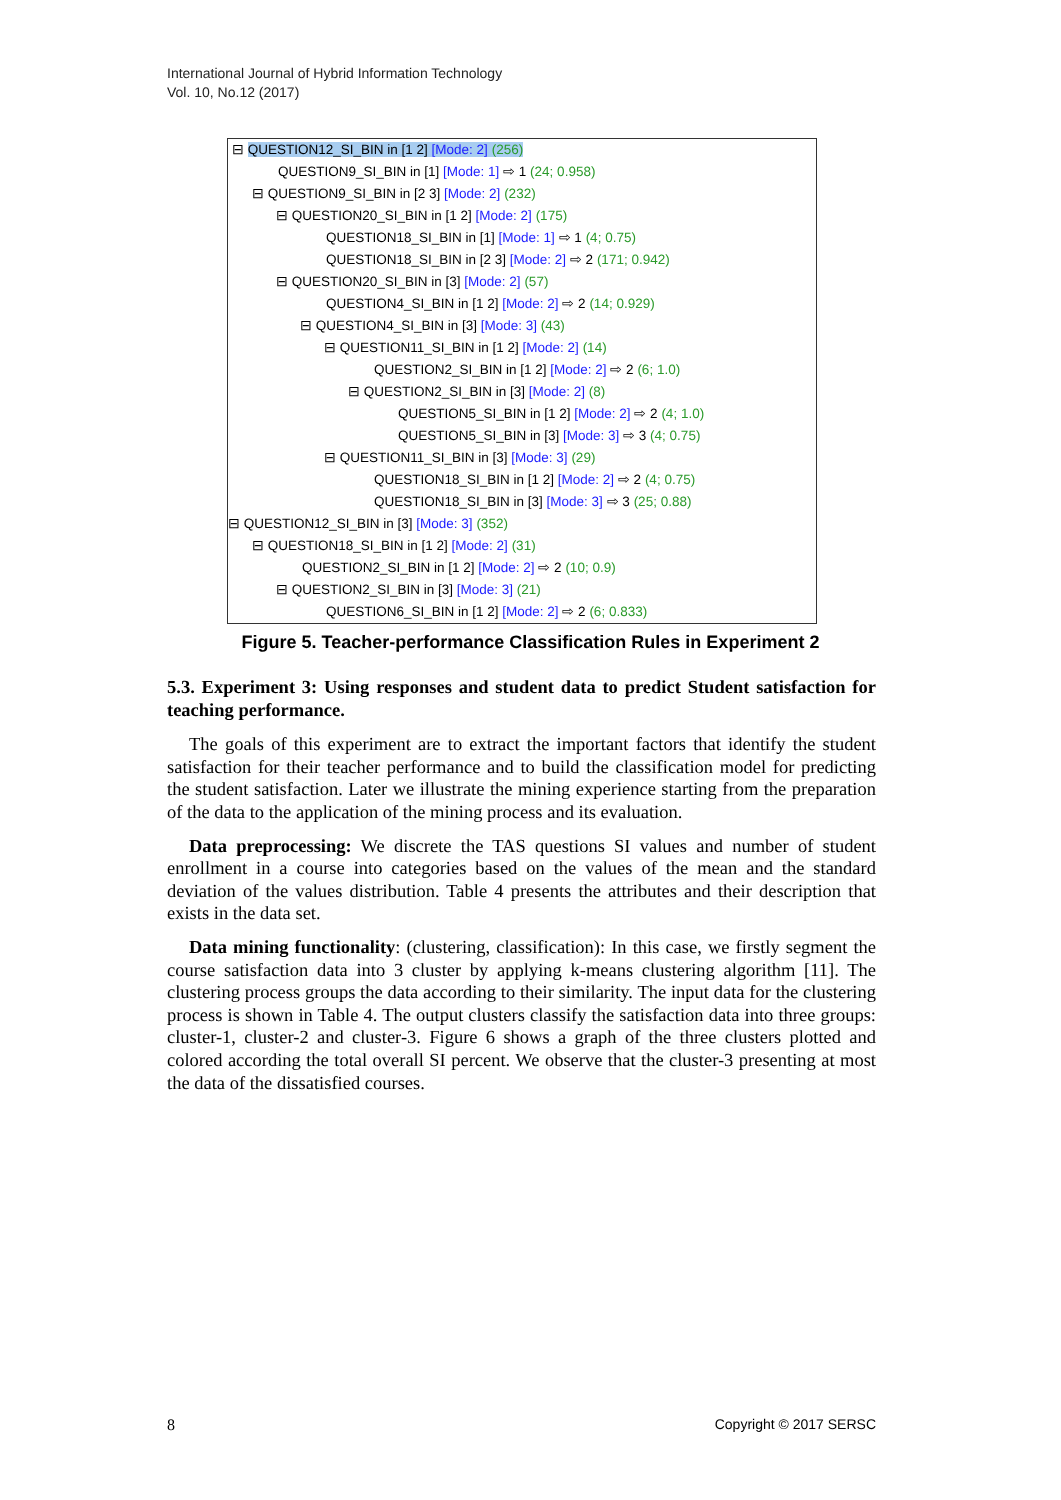International Journal of Hybrid Information Technology
Vol. 10, No.12 (2017)
⊟ QUESTION12_SI_BIN in [1 2] [Mode: 2] (256)
QUESTION9_SI_BIN in [1] [Mode: 1] ⇨ 1 (24; 0.958)
⊟ QUESTION9_SI_BIN in [2 3] [Mode: 2] (232)
⊟ QUESTION20_SI_BIN in [1 2] [Mode: 2] (175)
QUESTION18_SI_BIN in [1] [Mode: 1] ⇨ 1 (4; 0.75)
QUESTION18_SI_BIN in [2 3] [Mode: 2] ⇨ 2 (171; 0.942)
⊟ QUESTION20_SI_BIN in [3] [Mode: 2] (57)
QUESTION4_SI_BIN in [1 2] [Mode: 2] ⇨ 2 (14; 0.929)
⊟ QUESTION4_SI_BIN in [3] [Mode: 3] (43)
⊟ QUESTION11_SI_BIN in [1 2] [Mode: 2] (14)
QUESTION2_SI_BIN in [1 2] [Mode: 2] ⇨ 2 (6; 1.0)
⊟ QUESTION2_SI_BIN in [3] [Mode: 2] (8)
QUESTION5_SI_BIN in [1 2] [Mode: 2] ⇨ 2 (4; 1.0)
QUESTION5_SI_BIN in [3] [Mode: 3] ⇨ 3 (4; 0.75)
⊟ QUESTION11_SI_BIN in [3] [Mode: 3] (29)
QUESTION18_SI_BIN in [1 2] [Mode: 2] ⇨ 2 (4; 0.75)
QUESTION18_SI_BIN in [3] [Mode: 3] ⇨ 3 (25; 0.88)
⊟ QUESTION12_SI_BIN in [3] [Mode: 3] (352)
⊟ QUESTION18_SI_BIN in [1 2] [Mode: 2] (31)
QUESTION2_SI_BIN in [1 2] [Mode: 2] ⇨ 2 (10; 0.9)
⊟ QUESTION2_SI_BIN in [3] [Mode: 3] (21)
QUESTION6_SI_BIN in [1 2] [Mode: 2] ⇨ 2 (6; 0.833)
Figure 5. Teacher-performance Classification Rules in Experiment 2
5.3. Experiment 3: Using responses and student data to predict Student satisfaction for teaching performance.
The goals of this experiment are to extract the important factors that identify the student satisfaction for their teacher performance and to build the classification model for predicting the student satisfaction. Later we illustrate the mining experience starting from the preparation of the data to the application of the mining process and its evaluation.
Data preprocessing: We discrete the TAS questions SI values and number of student enrollment in a course into categories based on the values of the mean and the standard deviation of the values distribution. Table 4 presents the attributes and their description that exists in the data set.
Data mining functionality: (clustering, classification): In this case, we firstly segment the course satisfaction data into 3 cluster by applying k-means clustering algorithm [11]. The clustering process groups the data according to their similarity. The input data for the clustering process is shown in Table 4. The output clusters classify the satisfaction data into three groups: cluster-1, cluster-2 and cluster-3. Figure 6 shows a graph of the three clusters plotted and colored according the total overall SI percent. We observe that the cluster-3 presenting at most the data of the dissatisfied courses.
8 Copyright © 2017 SERSC